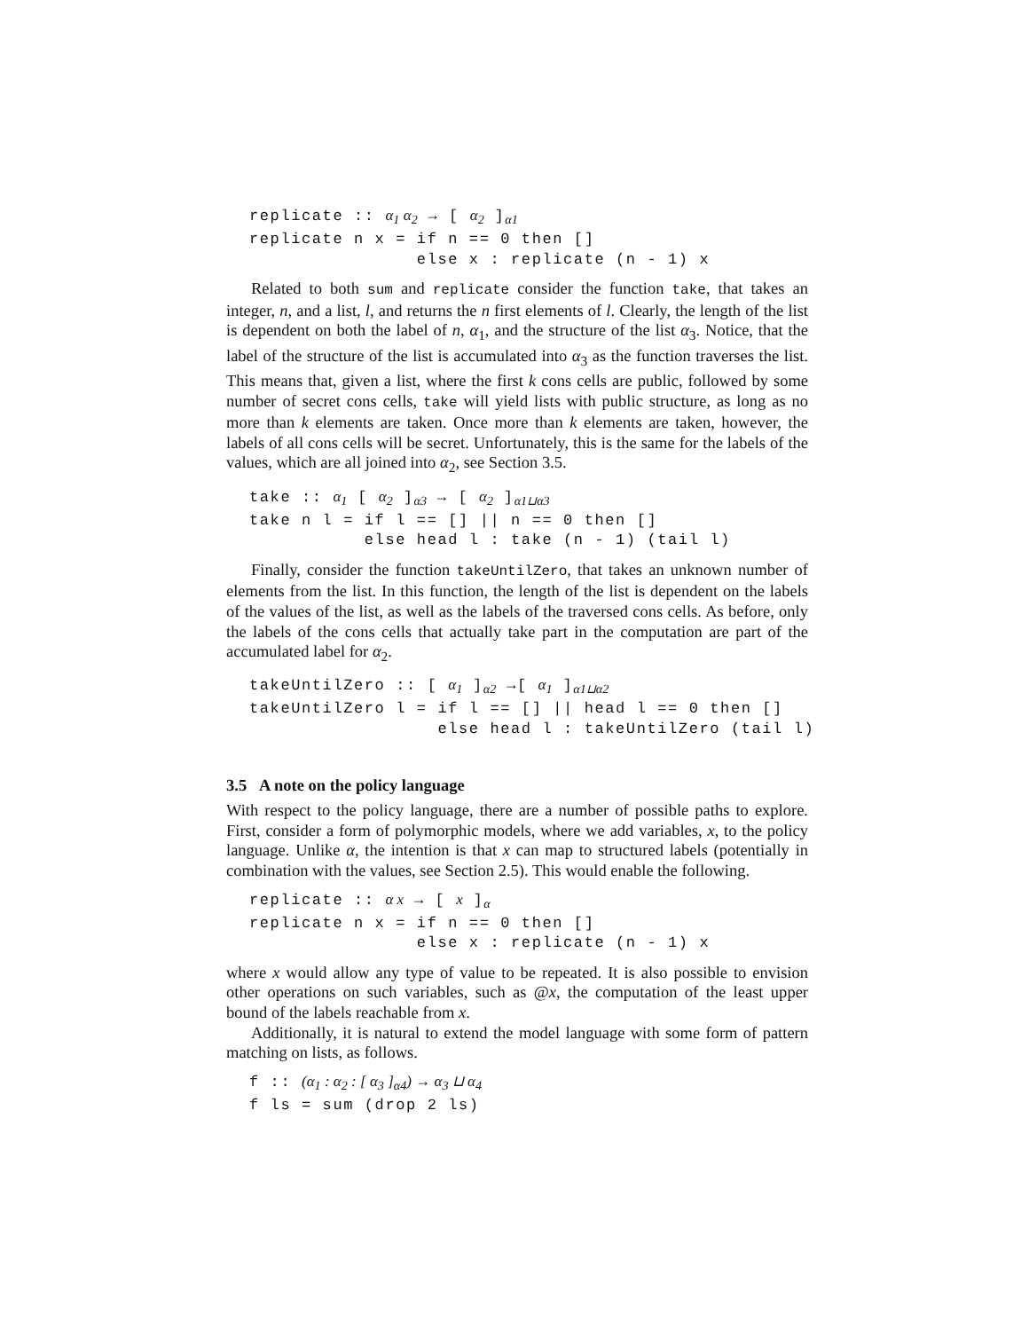replicate :: α1 α2 → [ α2 ]α1
replicate n x = if n == 0 then []
                else x : replicate (n - 1) x
Related to both sum and replicate consider the function take, that takes an integer, n, and a list, l, and returns the n first elements of l. Clearly, the length of the list is dependent on both the label of n, α<sub>1</sub>, and the structure of the list α<sub>3</sub>. Notice, that the label of the structure of the list is accumulated into α<sub>3</sub> as the function traverses the list. This means that, given a list, where the first k cons cells are public, followed by some number of secret cons cells, take will yield lists with public structure, as long as no more than k elements are taken. Once more than k elements are taken, however, the labels of all cons cells will be secret. Unfortunately, this is the same for the labels of the values, which are all joined into α<sub>2</sub>, see Section 3.5.
take :: α1 [ α2 ]α3 → [ α2 ]α1⊔α3
take n l = if l == [] || n == 0 then []
           else head l : take (n - 1) (tail l)
Finally, consider the function takeUntilZero, that takes an unknown number of elements from the list. In this function, the length of the list is dependent on the labels of the values of the list, as well as the labels of the traversed cons cells. As before, only the labels of the cons cells that actually take part in the computation are part of the accumulated label for α<sub>2</sub>.
takeUntilZero :: [ α1 ]α2 →[ α1 ]α1⊔α2
takeUntilZero l = if l == [] || head l == 0 then []
                  else head l : takeUntilZero (tail l)
3.5 A note on the policy language
With respect to the policy language, there are a number of possible paths to explore. First, consider a form of polymorphic models, where we add variables, x, to the policy language. Unlike α, the intention is that x can map to structured labels (potentially in combination with the values, see Section 2.5). This would enable the following.
replicate :: α x → [ x ]α
replicate n x = if n == 0 then []
                else x : replicate (n - 1) x
where x would allow any type of value to be repeated. It is also possible to envision other operations on such variables, such as @x, the computation of the least upper bound of the labels reachable from x.
Additionally, it is natural to extend the model language with some form of pattern matching on lists, as follows.
f :: (α1 : α2 : [ α3 ]α4) → α3 ⊔ α4
f ls = sum (drop 2 ls)